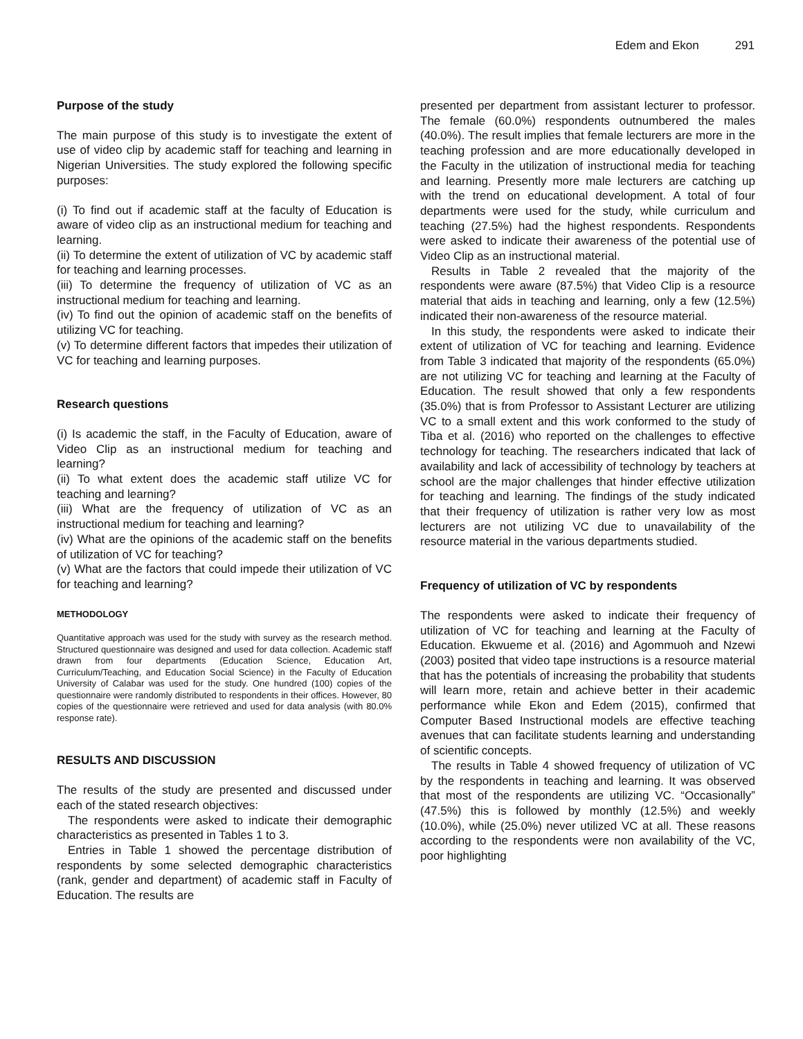Edem and Ekon 291
Purpose of the study
The main purpose of this study is to investigate the extent of use of video clip by academic staff for teaching and learning in Nigerian Universities. The study explored the following specific purposes:
(i) To find out if academic staff at the faculty of Education is aware of video clip as an instructional medium for teaching and learning.
(ii) To determine the extent of utilization of VC by academic staff for teaching and learning processes.
(iii) To determine the frequency of utilization of VC as an instructional medium for teaching and learning.
(iv) To find out the opinion of academic staff on the benefits of utilizing VC for teaching.
(v) To determine different factors that impedes their utilization of VC for teaching and learning purposes.
Research questions
(i) Is academic the staff, in the Faculty of Education, aware of Video Clip as an instructional medium for teaching and learning?
(ii) To what extent does the academic staff utilize VC for teaching and learning?
(iii) What are the frequency of utilization of VC as an instructional medium for teaching and learning?
(iv) What are the opinions of the academic staff on the benefits of utilization of VC for teaching?
(v) What are the factors that could impede their utilization of VC for teaching and learning?
METHODOLOGY
Quantitative approach was used for the study with survey as the research method. Structured questionnaire was designed and used for data collection. Academic staff drawn from four departments (Education Science, Education Art, Curriculum/Teaching, and Education Social Science) in the Faculty of Education University of Calabar was used for the study. One hundred (100) copies of the questionnaire were randomly distributed to respondents in their offices. However, 80 copies of the questionnaire were retrieved and used for data analysis (with 80.0% response rate).
RESULTS AND DISCUSSION
The results of the study are presented and discussed under each of the stated research objectives:
The respondents were asked to indicate their demographic characteristics as presented in Tables 1 to 3.
Entries in Table 1 showed the percentage distribution of respondents by some selected demographic characteristics (rank, gender and department) of academic staff in Faculty of Education. The results are
presented per department from assistant lecturer to professor. The female (60.0%) respondents outnumbered the males (40.0%). The result implies that female lecturers are more in the teaching profession and are more educationally developed in the Faculty in the utilization of instructional media for teaching and learning. Presently more male lecturers are catching up with the trend on educational development. A total of four departments were used for the study, while curriculum and teaching (27.5%) had the highest respondents. Respondents were asked to indicate their awareness of the potential use of Video Clip as an instructional material.
Results in Table 2 revealed that the majority of the respondents were aware (87.5%) that Video Clip is a resource material that aids in teaching and learning, only a few (12.5%) indicated their non-awareness of the resource material.
In this study, the respondents were asked to indicate their extent of utilization of VC for teaching and learning. Evidence from Table 3 indicated that majority of the respondents (65.0%) are not utilizing VC for teaching and learning at the Faculty of Education. The result showed that only a few respondents (35.0%) that is from Professor to Assistant Lecturer are utilizing VC to a small extent and this work conformed to the study of Tiba et al. (2016) who reported on the challenges to effective technology for teaching. The researchers indicated that lack of availability and lack of accessibility of technology by teachers at school are the major challenges that hinder effective utilization for teaching and learning. The findings of the study indicated that their frequency of utilization is rather very low as most lecturers are not utilizing VC due to unavailability of the resource material in the various departments studied.
Frequency of utilization of VC by respondents
The respondents were asked to indicate their frequency of utilization of VC for teaching and learning at the Faculty of Education. Ekwueme et al. (2016) and Agommuoh and Nzewi (2003) posited that video tape instructions is a resource material that has the potentials of increasing the probability that students will learn more, retain and achieve better in their academic performance while Ekon and Edem (2015), confirmed that Computer Based Instructional models are effective teaching avenues that can facilitate students learning and understanding of scientific concepts.
The results in Table 4 showed frequency of utilization of VC by the respondents in teaching and learning. It was observed that most of the respondents are utilizing VC. “Occasionally” (47.5%) this is followed by monthly (12.5%) and weekly (10.0%), while (25.0%) never utilized VC at all. These reasons according to the respondents were non availability of the VC, poor highlighting